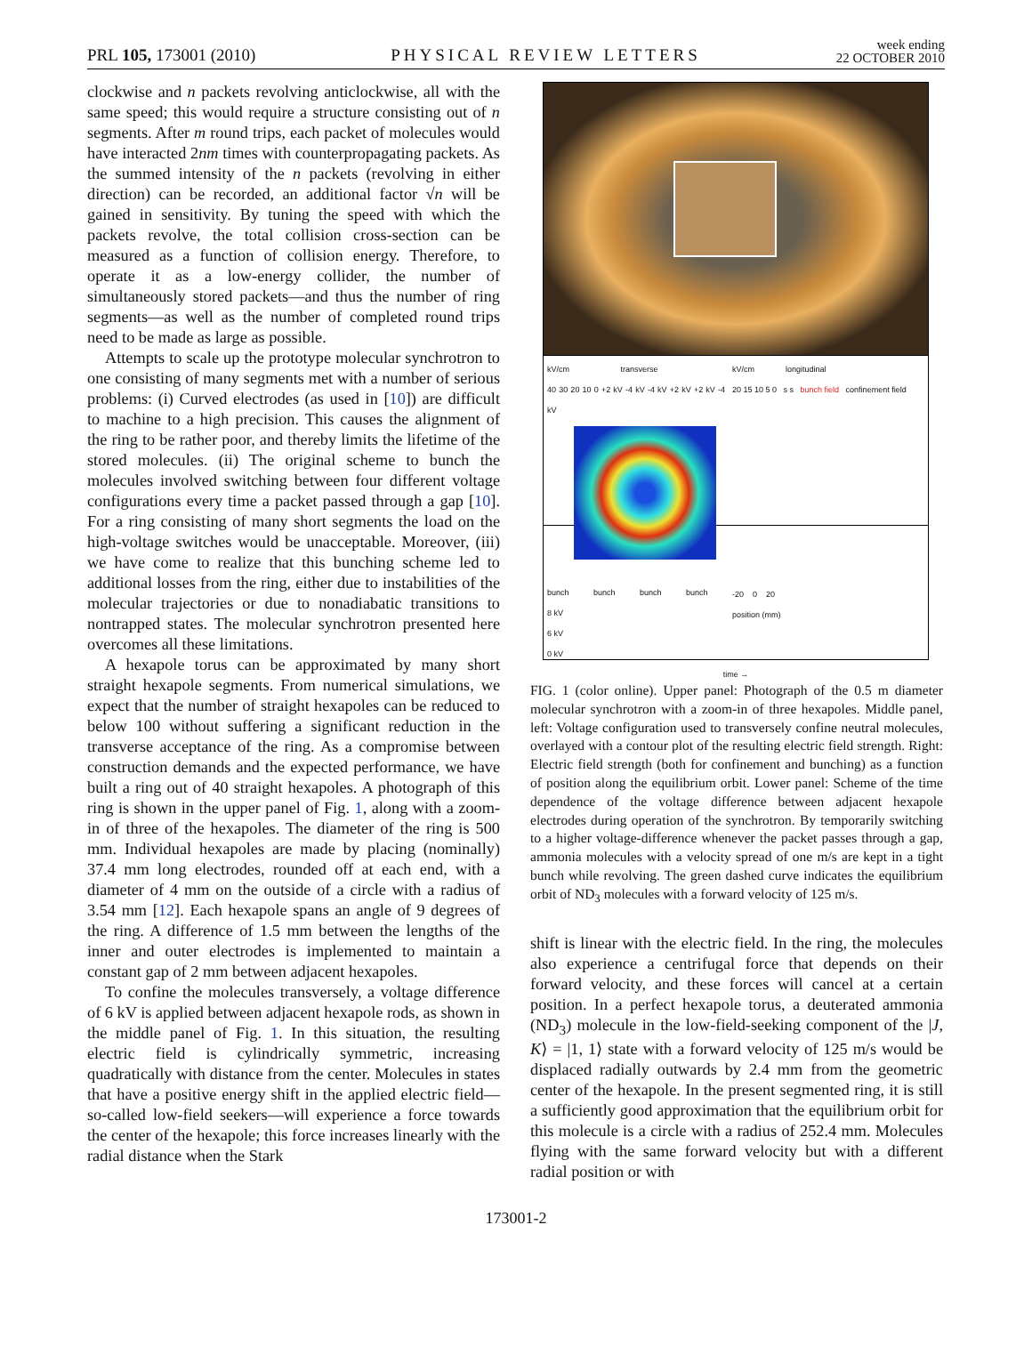PRL 105, 173001 (2010) PHYSICAL REVIEW LETTERS week ending
22 OCTOBER 2010
clockwise and n packets revolving anticlockwise, all with the same speed; this would require a structure consisting out of n segments. After m round trips, each packet of molecules would have interacted 2nm times with counterpropagating packets. As the summed intensity of the n packets (revolving in either direction) can be recorded, an additional factor √n will be gained in sensitivity. By tuning the speed with which the packets revolve, the total collision cross-section can be measured as a function of collision energy. Therefore, to operate it as a low-energy collider, the number of simultaneously stored packets—and thus the number of ring segments—as well as the number of completed round trips need to be made as large as possible.
Attempts to scale up the prototype molecular synchrotron to one consisting of many segments met with a number of serious problems: (i) Curved electrodes (as used in [10]) are difficult to machine to a high precision. This causes the alignment of the ring to be rather poor, and thereby limits the lifetime of the stored molecules. (ii) The original scheme to bunch the molecules involved switching between four different voltage configurations every time a packet passed through a gap [10]. For a ring consisting of many short segments the load on the high-voltage switches would be unacceptable. Moreover, (iii) we have come to realize that this bunching scheme led to additional losses from the ring, either due to instabilities of the molecular trajectories or due to nonadiabatic transitions to nontrapped states. The molecular synchrotron presented here overcomes all these limitations.
A hexapole torus can be approximated by many short straight hexapole segments. From numerical simulations, we expect that the number of straight hexapoles can be reduced to below 100 without suffering a significant reduction in the transverse acceptance of the ring. As a compromise between construction demands and the expected performance, we have built a ring out of 40 straight hexapoles. A photograph of this ring is shown in the upper panel of Fig. 1, along with a zoom-in of three of the hexapoles. The diameter of the ring is 500 mm. Individual hexapoles are made by placing (nominally) 37.4 mm long electrodes, rounded off at each end, with a diameter of 4 mm on the outside of a circle with a radius of 3.54 mm [12]. Each hexapole spans an angle of 9 degrees of the ring. A difference of 1.5 mm between the lengths of the inner and outer electrodes is implemented to maintain a constant gap of 2 mm between adjacent hexapoles.
To confine the molecules transversely, a voltage difference of 6 kV is applied between adjacent hexapole rods, as shown in the middle panel of Fig. 1. In this situation, the resulting electric field is cylindrically symmetric, increasing quadratically with distance from the center. Molecules in states that have a positive energy shift in the applied electric field—so-called low-field seekers—will experience a force towards the center of the hexapole; this force increases linearly with the radial distance when the Stark
kV/cm transverse
40 30 20 10 0 +2 kV -4 kV -4 kV +2 kV +2 kV -4 kV
kV/cm longitudinal
20 15 10 5 0 s s bunch field confinement field
-20 0 20
position (mm)
bunch bunch bunch bunch
8 kV
6 kV
0 kV
time →
FIG. 1 (color online). Upper panel: Photograph of the 0.5 m diameter molecular synchrotron with a zoom-in of three hexapoles. Middle panel, left: Voltage configuration used to transversely confine neutral molecules, overlayed with a contour plot of the resulting electric field strength. Right: Electric field strength (both for confinement and bunching) as a function of position along the equilibrium orbit. Lower panel: Scheme of the time dependence of the voltage difference between adjacent hexapole electrodes during operation of the synchrotron. By temporarily switching to a higher voltage-difference whenever the packet passes through a gap, ammonia molecules with a velocity spread of one m/s are kept in a tight bunch while revolving. The green dashed curve indicates the equilibrium orbit of ND<sub>3</sub> molecules with a forward velocity of 125 m/s.
shift is linear with the electric field. In the ring, the molecules also experience a centrifugal force that depends on their forward velocity, and these forces will cancel at a certain position. In a perfect hexapole torus, a deuterated ammonia (ND<sub>3</sub>) molecule in the low-field-seeking component of the |J, K⟩ = |1, 1⟩ state with a forward velocity of 125 m/s would be displaced radially outwards by 2.4 mm from the geometric center of the hexapole. In the present segmented ring, it is still a sufficiently good approximation that the equilibrium orbit for this molecule is a circle with a radius of 252.4 mm. Molecules flying with the same forward velocity but with a different radial position or with
173001-2